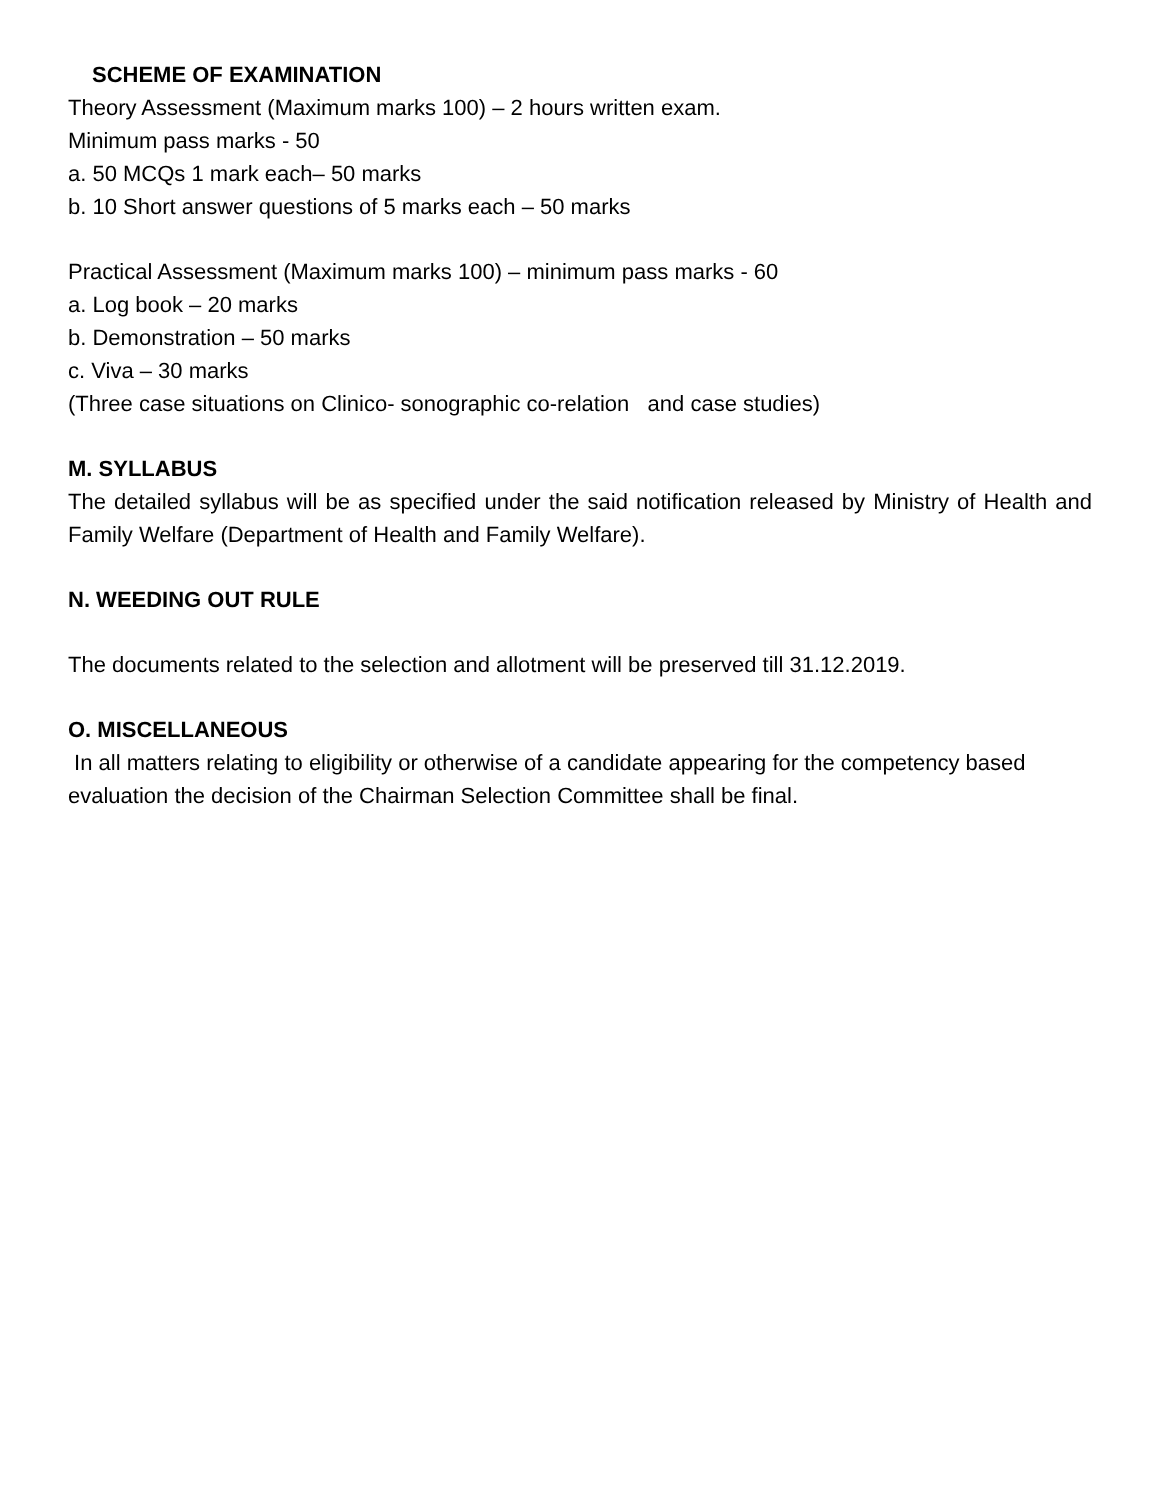SCHEME OF EXAMINATION
Theory Assessment (Maximum marks 100) – 2 hours written exam.
Minimum pass marks - 50
a. 50 MCQs 1 mark each– 50 marks
b. 10 Short answer questions of 5 marks each – 50 marks
Practical Assessment (Maximum marks 100) – minimum pass marks - 60
a. Log book – 20 marks
b. Demonstration – 50 marks
c. Viva – 30 marks
(Three case situations on Clinico- sonographic co-relation and case studies)
M. SYLLABUS
The detailed syllabus will be as specified under the said notification released by Ministry of Health and Family Welfare (Department of Health and Family Welfare).
N. WEEDING OUT RULE
The documents related to the selection and allotment will be preserved till 31.12.2019.
O. MISCELLANEOUS
In all matters relating to eligibility or otherwise of a candidate appearing for the competency based evaluation the decision of the Chairman Selection Committee shall be final.